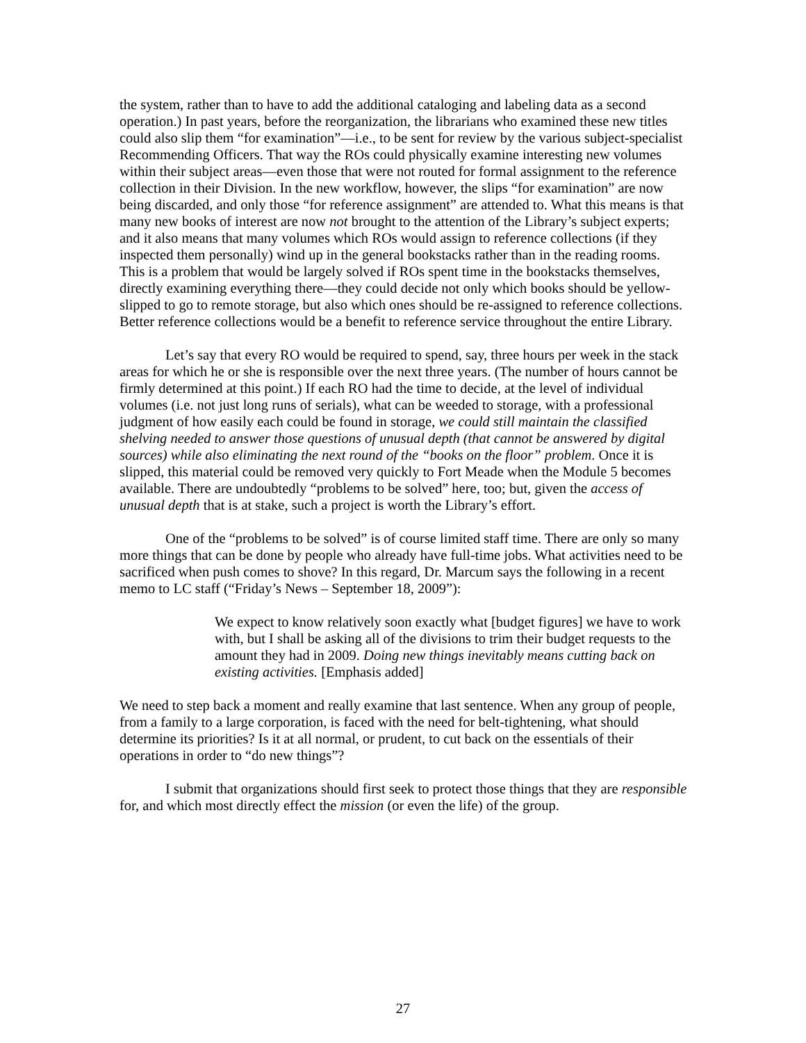the system, rather than to have to add the additional cataloging and labeling data as a second operation.) In past years, before the reorganization, the librarians who examined these new titles could also slip them “for examination”—i.e., to be sent for review by the various subject-specialist Recommending Officers. That way the ROs could physically examine interesting new volumes within their subject areas—even those that were not routed for formal assignment to the reference collection in their Division. In the new workflow, however, the slips “for examination” are now being discarded, and only those “for reference assignment” are attended to. What this means is that many new books of interest are now not brought to the attention of the Library’s subject experts; and it also means that many volumes which ROs would assign to reference collections (if they inspected them personally) wind up in the general bookstacks rather than in the reading rooms. This is a problem that would be largely solved if ROs spent time in the bookstacks themselves, directly examining everything there—they could decide not only which books should be yellow-slipped to go to remote storage, but also which ones should be re-assigned to reference collections. Better reference collections would be a benefit to reference service throughout the entire Library.
Let’s say that every RO would be required to spend, say, three hours per week in the stack areas for which he or she is responsible over the next three years. (The number of hours cannot be firmly determined at this point.) If each RO had the time to decide, at the level of individual volumes (i.e. not just long runs of serials), what can be weeded to storage, with a professional judgment of how easily each could be found in storage, we could still maintain the classified shelving needed to answer those questions of unusual depth (that cannot be answered by digital sources) while also eliminating the next round of the “books on the floor” problem. Once it is slipped, this material could be removed very quickly to Fort Meade when the Module 5 becomes available. There are undoubtedly “problems to be solved” here, too; but, given the access of unusual depth that is at stake, such a project is worth the Library’s effort.
One of the “problems to be solved” is of course limited staff time. There are only so many more things that can be done by people who already have full-time jobs. What activities need to be sacrificed when push comes to shove? In this regard, Dr. Marcum says the following in a recent memo to LC staff (“Friday’s News – September 18, 2009”):
We expect to know relatively soon exactly what [budget figures] we have to work with, but I shall be asking all of the divisions to trim their budget requests to the amount they had in 2009. Doing new things inevitably means cutting back on existing activities. [Emphasis added]
We need to step back a moment and really examine that last sentence. When any group of people, from a family to a large corporation, is faced with the need for belt-tightening, what should determine its priorities? Is it at all normal, or prudent, to cut back on the essentials of their operations in order to “do new things”?
I submit that organizations should first seek to protect those things that they are responsible for, and which most directly effect the mission (or even the life) of the group.
27